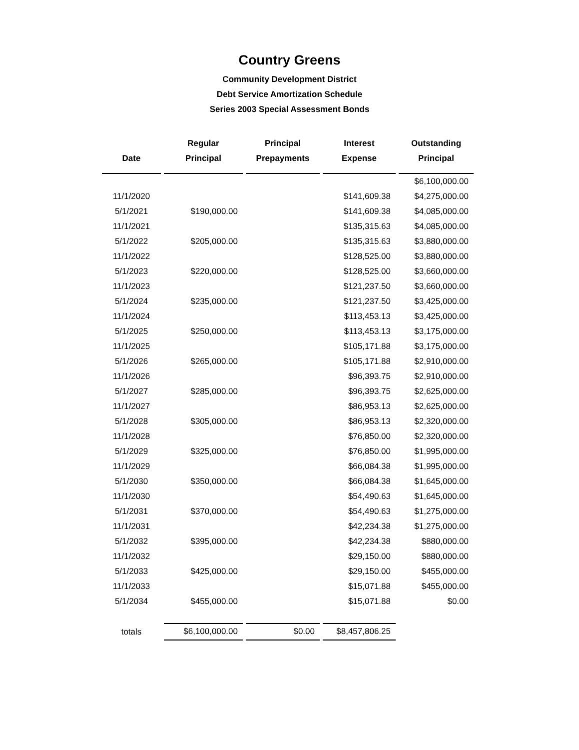Country Greens
Community Development District
Debt Service Amortization Schedule
Series 2003 Special Assessment Bonds
| Date | Regular Principal | Principal Prepayments | Interest Expense | Outstanding Principal |
| --- | --- | --- | --- | --- |
| | | | | $6,100,000.00 |
| 11/1/2020 | | | $141,609.38 | $4,275,000.00 |
| 5/1/2021 | $190,000.00 | | $141,609.38 | $4,085,000.00 |
| 11/1/2021 | | | $135,315.63 | $4,085,000.00 |
| 5/1/2022 | $205,000.00 | | $135,315.63 | $3,880,000.00 |
| 11/1/2022 | | | $128,525.00 | $3,880,000.00 |
| 5/1/2023 | $220,000.00 | | $128,525.00 | $3,660,000.00 |
| 11/1/2023 | | | $121,237.50 | $3,660,000.00 |
| 5/1/2024 | $235,000.00 | | $121,237.50 | $3,425,000.00 |
| 11/1/2024 | | | $113,453.13 | $3,425,000.00 |
| 5/1/2025 | $250,000.00 | | $113,453.13 | $3,175,000.00 |
| 11/1/2025 | | | $105,171.88 | $3,175,000.00 |
| 5/1/2026 | $265,000.00 | | $105,171.88 | $2,910,000.00 |
| 11/1/2026 | | | $96,393.75 | $2,910,000.00 |
| 5/1/2027 | $285,000.00 | | $96,393.75 | $2,625,000.00 |
| 11/1/2027 | | | $86,953.13 | $2,625,000.00 |
| 5/1/2028 | $305,000.00 | | $86,953.13 | $2,320,000.00 |
| 11/1/2028 | | | $76,850.00 | $2,320,000.00 |
| 5/1/2029 | $325,000.00 | | $76,850.00 | $1,995,000.00 |
| 11/1/2029 | | | $66,084.38 | $1,995,000.00 |
| 5/1/2030 | $350,000.00 | | $66,084.38 | $1,645,000.00 |
| 11/1/2030 | | | $54,490.63 | $1,645,000.00 |
| 5/1/2031 | $370,000.00 | | $54,490.63 | $1,275,000.00 |
| 11/1/2031 | | | $42,234.38 | $1,275,000.00 |
| 5/1/2032 | $395,000.00 | | $42,234.38 | $880,000.00 |
| 11/1/2032 | | | $29,150.00 | $880,000.00 |
| 5/1/2033 | $425,000.00 | | $29,150.00 | $455,000.00 |
| 11/1/2033 | | | $15,071.88 | $455,000.00 |
| 5/1/2034 | $455,000.00 | | $15,071.88 | $0.00 |
| totals | $6,100,000.00 | $0.00 | $8,457,806.25 | |